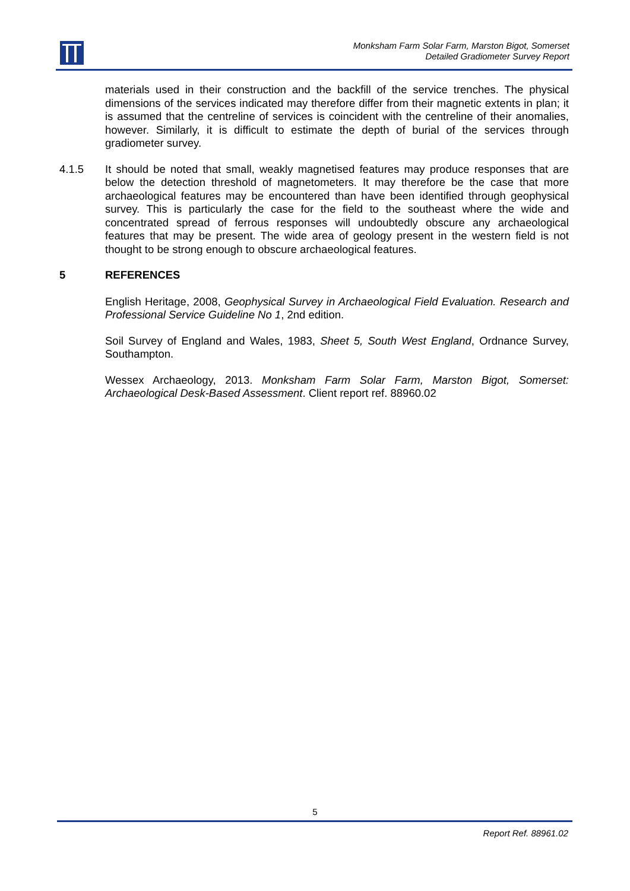Monksham Farm Solar Farm, Marston Bigot, Somerset
Detailed Gradiometer Survey Report
materials used in their construction and the backfill of the service trenches. The physical dimensions of the services indicated may therefore differ from their magnetic extents in plan; it is assumed that the centreline of services is coincident with the centreline of their anomalies, however. Similarly, it is difficult to estimate the depth of burial of the services through gradiometer survey.
4.1.5 It should be noted that small, weakly magnetised features may produce responses that are below the detection threshold of magnetometers. It may therefore be the case that more archaeological features may be encountered than have been identified through geophysical survey. This is particularly the case for the field to the southeast where the wide and concentrated spread of ferrous responses will undoubtedly obscure any archaeological features that may be present. The wide area of geology present in the western field is not thought to be strong enough to obscure archaeological features.
5 REFERENCES
English Heritage, 2008, Geophysical Survey in Archaeological Field Evaluation. Research and Professional Service Guideline No 1, 2nd edition.
Soil Survey of England and Wales, 1983, Sheet 5, South West England, Ordnance Survey, Southampton.
Wessex Archaeology, 2013. Monksham Farm Solar Farm, Marston Bigot, Somerset: Archaeological Desk-Based Assessment. Client report ref. 88960.02
5
Report Ref. 88961.02